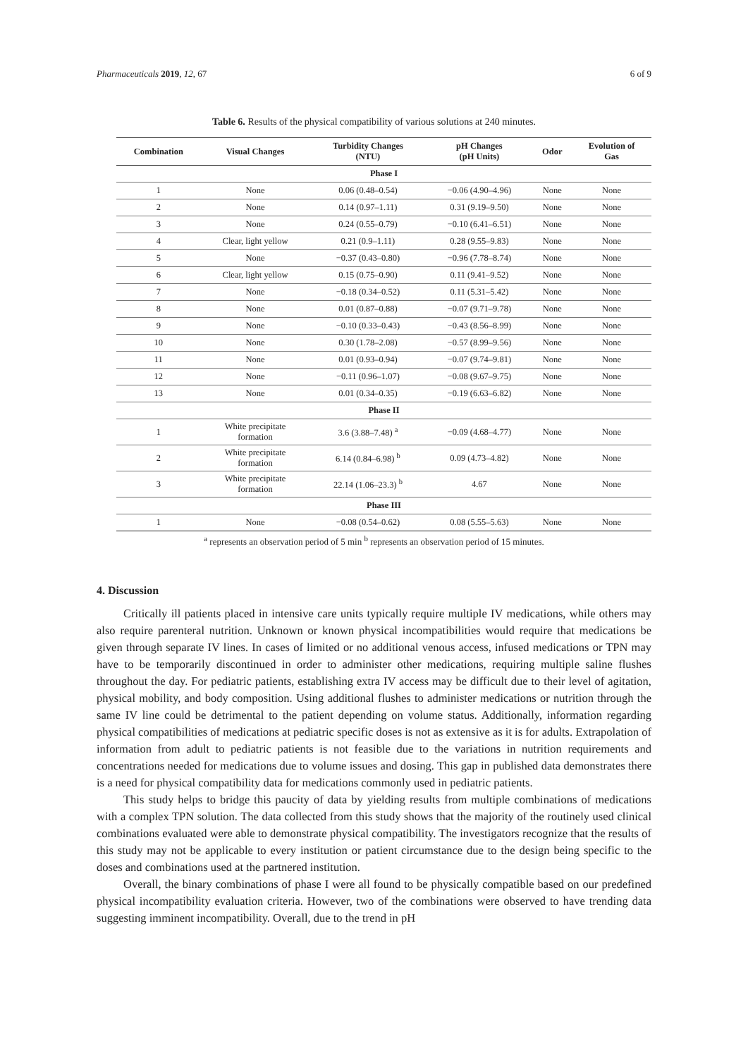Pharmaceuticals 2019, 12, 67 6 of 9
Table 6. Results of the physical compatibility of various solutions at 240 minutes.
| Combination | Visual Changes | Turbidity Changes (NTU) | pH Changes (pH Units) | Odor | Evolution of Gas |
| --- | --- | --- | --- | --- | --- |
| Phase I | | | | | |
| 1 | None | 0.06 (0.48–0.54) | −0.06 (4.90–4.96) | None | None |
| 2 | None | 0.14 (0.97–1.11) | 0.31 (9.19–9.50) | None | None |
| 3 | None | 0.24 (0.55–0.79) | −0.10 (6.41–6.51) | None | None |
| 4 | Clear, light yellow | 0.21 (0.9–1.11) | 0.28 (9.55–9.83) | None | None |
| 5 | None | −0.37 (0.43–0.80) | −0.96 (7.78–8.74) | None | None |
| 6 | Clear, light yellow | 0.15 (0.75–0.90) | 0.11 (9.41–9.52) | None | None |
| 7 | None | −0.18 (0.34–0.52) | 0.11 (5.31–5.42) | None | None |
| 8 | None | 0.01 (0.87–0.88) | −0.07 (9.71–9.78) | None | None |
| 9 | None | −0.10 (0.33–0.43) | −0.43 (8.56–8.99) | None | None |
| 10 | None | 0.30 (1.78–2.08) | −0.57 (8.99–9.56) | None | None |
| 11 | None | 0.01 (0.93–0.94) | −0.07 (9.74–9.81) | None | None |
| 12 | None | −0.11 (0.96–1.07) | −0.08 (9.67–9.75) | None | None |
| 13 | None | 0.01 (0.34–0.35) | −0.19 (6.63–6.82) | None | None |
| Phase II | | | | | |
| 1 | White precipitate formation | 3.6 (3.88–7.48) <sup>a</sup> | −0.09 (4.68–4.77) | None | None |
| 2 | White precipitate formation | 6.14 (0.84–6.98) <sup>b</sup> | 0.09 (4.73–4.82) | None | None |
| 3 | White precipitate formation | 22.14 (1.06–23.3) <sup>b</sup> | 4.67 | None | None |
| Phase III | | | | | |
| 1 | None | −0.08 (0.54–0.62) | 0.08 (5.55–5.63) | None | None |
<sup>a</sup> represents an observation period of 5 min <sup>b</sup> represents an observation period of 15 minutes.
4. Discussion
Critically ill patients placed in intensive care units typically require multiple IV medications, while others may also require parenteral nutrition. Unknown or known physical incompatibilities would require that medications be given through separate IV lines. In cases of limited or no additional venous access, infused medications or TPN may have to be temporarily discontinued in order to administer other medications, requiring multiple saline flushes throughout the day. For pediatric patients, establishing extra IV access may be difficult due to their level of agitation, physical mobility, and body composition. Using additional flushes to administer medications or nutrition through the same IV line could be detrimental to the patient depending on volume status. Additionally, information regarding physical compatibilities of medications at pediatric specific doses is not as extensive as it is for adults. Extrapolation of information from adult to pediatric patients is not feasible due to the variations in nutrition requirements and concentrations needed for medications due to volume issues and dosing. This gap in published data demonstrates there is a need for physical compatibility data for medications commonly used in pediatric patients.
This study helps to bridge this paucity of data by yielding results from multiple combinations of medications with a complex TPN solution. The data collected from this study shows that the majority of the routinely used clinical combinations evaluated were able to demonstrate physical compatibility. The investigators recognize that the results of this study may not be applicable to every institution or patient circumstance due to the design being specific to the doses and combinations used at the partnered institution.
Overall, the binary combinations of phase I were all found to be physically compatible based on our predefined physical incompatibility evaluation criteria. However, two of the combinations were observed to have trending data suggesting imminent incompatibility. Overall, due to the trend in pH